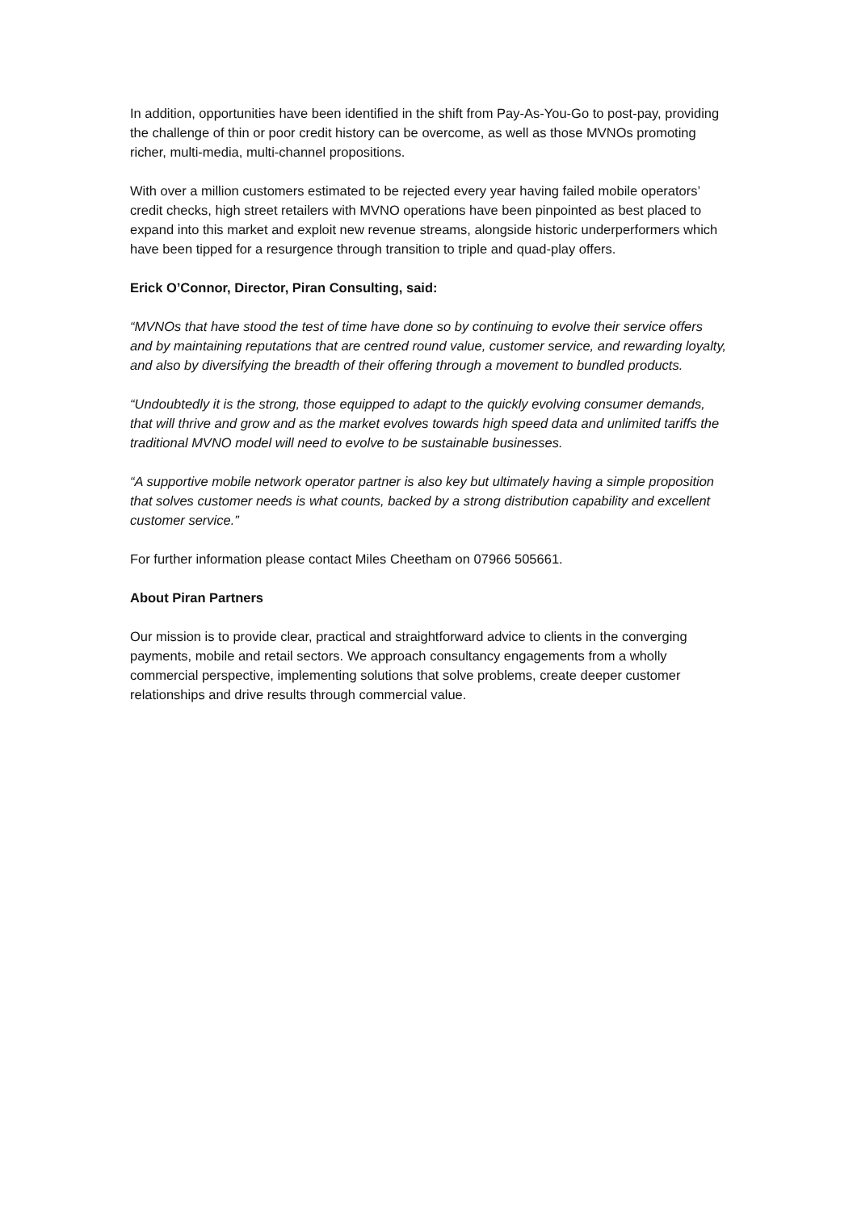In addition, opportunities have been identified in the shift from Pay-As-You-Go to post-pay, providing the challenge of thin or poor credit history can be overcome, as well as those MVNOs promoting richer, multi-media, multi-channel propositions.
With over a million customers estimated to be rejected every year having failed mobile operators’ credit checks, high street retailers with MVNO operations have been pinpointed as best placed to expand into this market and exploit new revenue streams, alongside historic underperformers which have been tipped for a resurgence through transition to triple and quad-play offers.
Erick O’Connor, Director, Piran Consulting, said:
“MVNOs that have stood the test of time have done so by continuing to evolve their service offers and by maintaining reputations that are centred round value, customer service, and rewarding loyalty, and also by diversifying the breadth of their offering through a movement to bundled products.
“Undoubtedly it is the strong, those equipped to adapt to the quickly evolving consumer demands, that will thrive and grow and as the market evolves towards high speed data and unlimited tariffs the traditional MVNO model will need to evolve to be sustainable businesses.
“A supportive mobile network operator partner is also key but ultimately having a simple proposition that solves customer needs is what counts, backed by a strong distribution capability and excellent customer service.”
For further information please contact Miles Cheetham on 07966 505661.
About Piran Partners
Our mission is to provide clear, practical and straightforward advice to clients in the converging payments, mobile and retail sectors. We approach consultancy engagements from a wholly commercial perspective, implementing solutions that solve problems, create deeper customer relationships and drive results through commercial value.